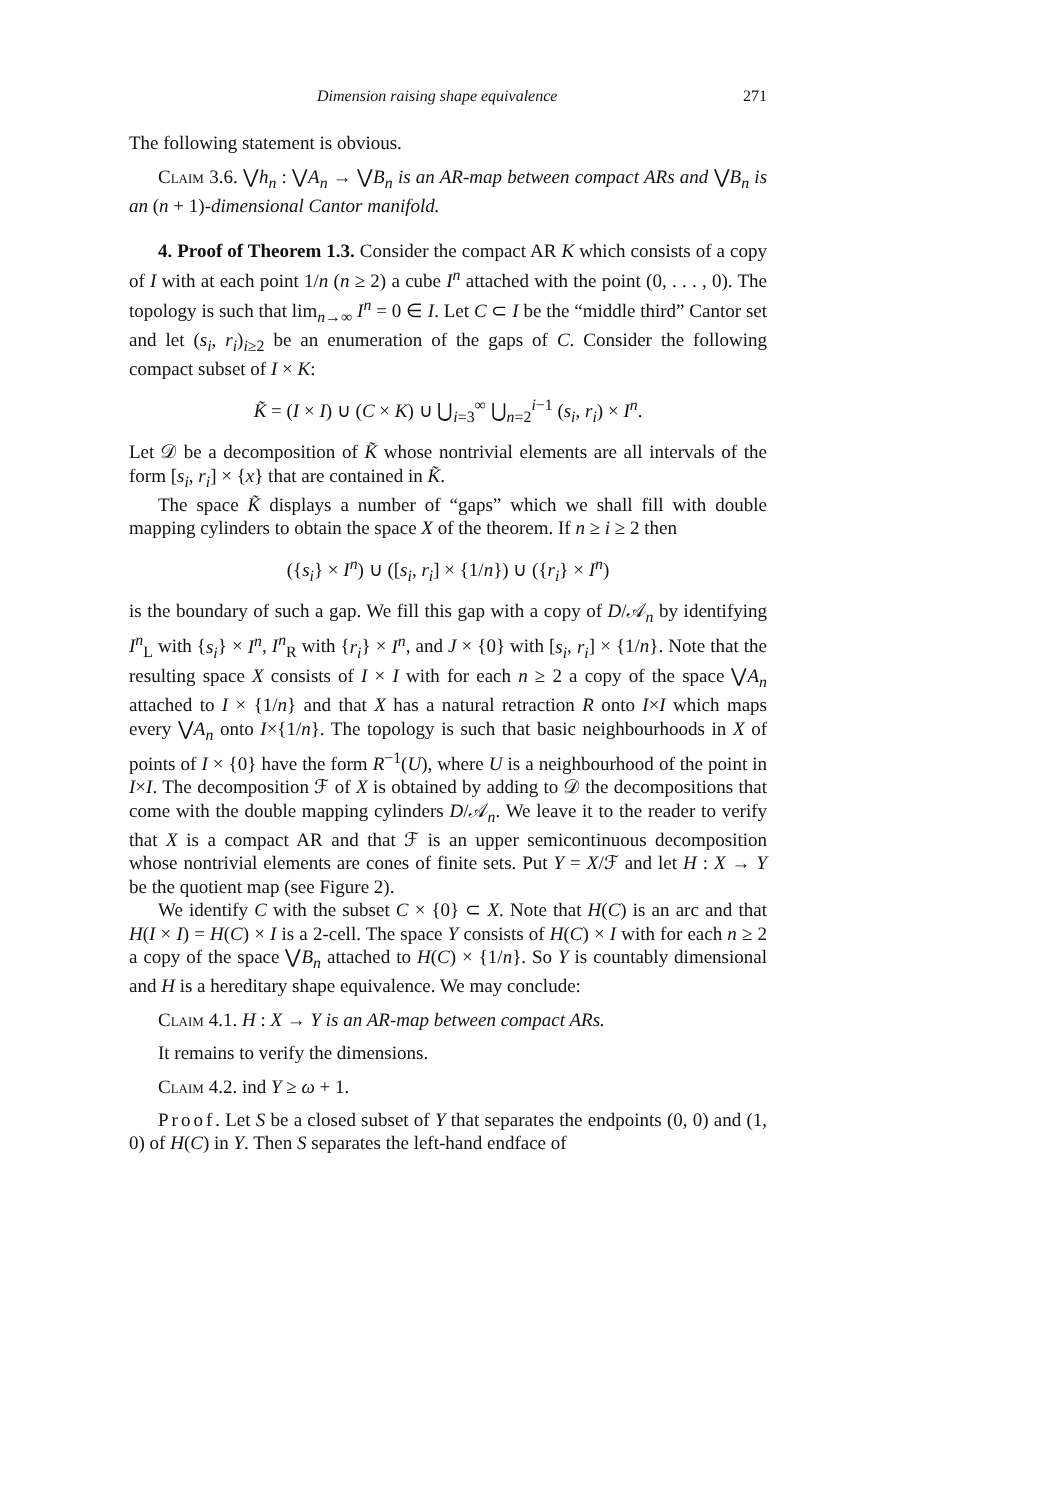Dimension raising shape equivalence 271
The following statement is obvious.
Claim 3.6. ⋁h<sub>n</sub> : ⋁A<sub>n</sub> → ⋁B<sub>n</sub> is an AR-map between compact ARs and ⋁B<sub>n</sub> is an (n + 1)-dimensional Cantor manifold.
4. Proof of Theorem 1.3. Consider the compact AR K which consists of a copy of I with at each point 1/n (n ≥ 2) a cube I<sup>n</sup> attached with the point (0, . . . , 0). The topology is such that lim<sub>n→∞</sub> I<sup>n</sup> = 0 ∈ I. Let C ⊂ I be the “middle third” Cantor set and let (s<sub>i</sub>, r<sub>i</sub>)<sub>i≥2</sub> be an enumeration of the gaps of C. Consider the following compact subset of I × K:
K̃ = (I × I) ∪ (C × K) ∪ ⋃<sub>i=3</sub><sup>∞</sup> ⋃<sub>n=2</sub><sup>i−1</sup> (s<sub>i</sub>, r<sub>i</sub>) × I<sup>n</sup>.
Let 𝒟 be a decomposition of K̃ whose nontrivial elements are all intervals of the form [s<sub>i</sub>, r<sub>i</sub>] × {x} that are contained in K̃.
The space K̃ displays a number of “gaps” which we shall fill with double mapping cylinders to obtain the space X of the theorem. If n ≥ i ≥ 2 then
({s<sub>i</sub>} × I<sup>n</sup>) ∪ ([s<sub>i</sub>, r<sub>i</sub>] × {1/n}) ∪ ({r<sub>i</sub>} × I<sup>n</sup>)
is the boundary of such a gap. We fill this gap with a copy of D/𝒜<sub>n</sub> by identifying I<sup>n</sup><sub>L</sub> with {s<sub>i</sub>} × I<sup>n</sup>, I<sup>n</sup><sub>R</sub> with {r<sub>i</sub>} × I<sup>n</sup>, and J × {0} with [s<sub>i</sub>, r<sub>i</sub>] × {1/n}. Note that the resulting space X consists of I × I with for each n ≥ 2 a copy of the space ⋁A<sub>n</sub> attached to I × {1/n} and that X has a natural retraction R onto I×I which maps every ⋁A<sub>n</sub> onto I×{1/n}. The topology is such that basic neighbourhoods in X of points of I × {0} have the form R<sup>−1</sup>(U), where U is a neighbourhood of the point in I×I. The decomposition ℱ of X is obtained by adding to 𝒟 the decompositions that come with the double mapping cylinders D/𝒜<sub>n</sub>. We leave it to the reader to verify that X is a compact AR and that ℱ is an upper semicontinuous decomposition whose nontrivial elements are cones of finite sets. Put Y = X/ℱ and let H : X → Y be the quotient map (see Figure 2).
We identify C with the subset C × {0} ⊂ X. Note that H(C) is an arc and that H(I × I) = H(C) × I is a 2-cell. The space Y consists of H(C) × I with for each n ≥ 2 a copy of the space ⋁B<sub>n</sub> attached to H(C) × {1/n}. So Y is countably dimensional and H is a hereditary shape equivalence. We may conclude:
Claim 4.1. H : X → Y is an AR-map between compact ARs.
It remains to verify the dimensions.
Claim 4.2. ind Y ≥ ω + 1.
Proof. Let S be a closed subset of Y that separates the endpoints (0, 0) and (1, 0) of H(C) in Y. Then S separates the left-hand endface of